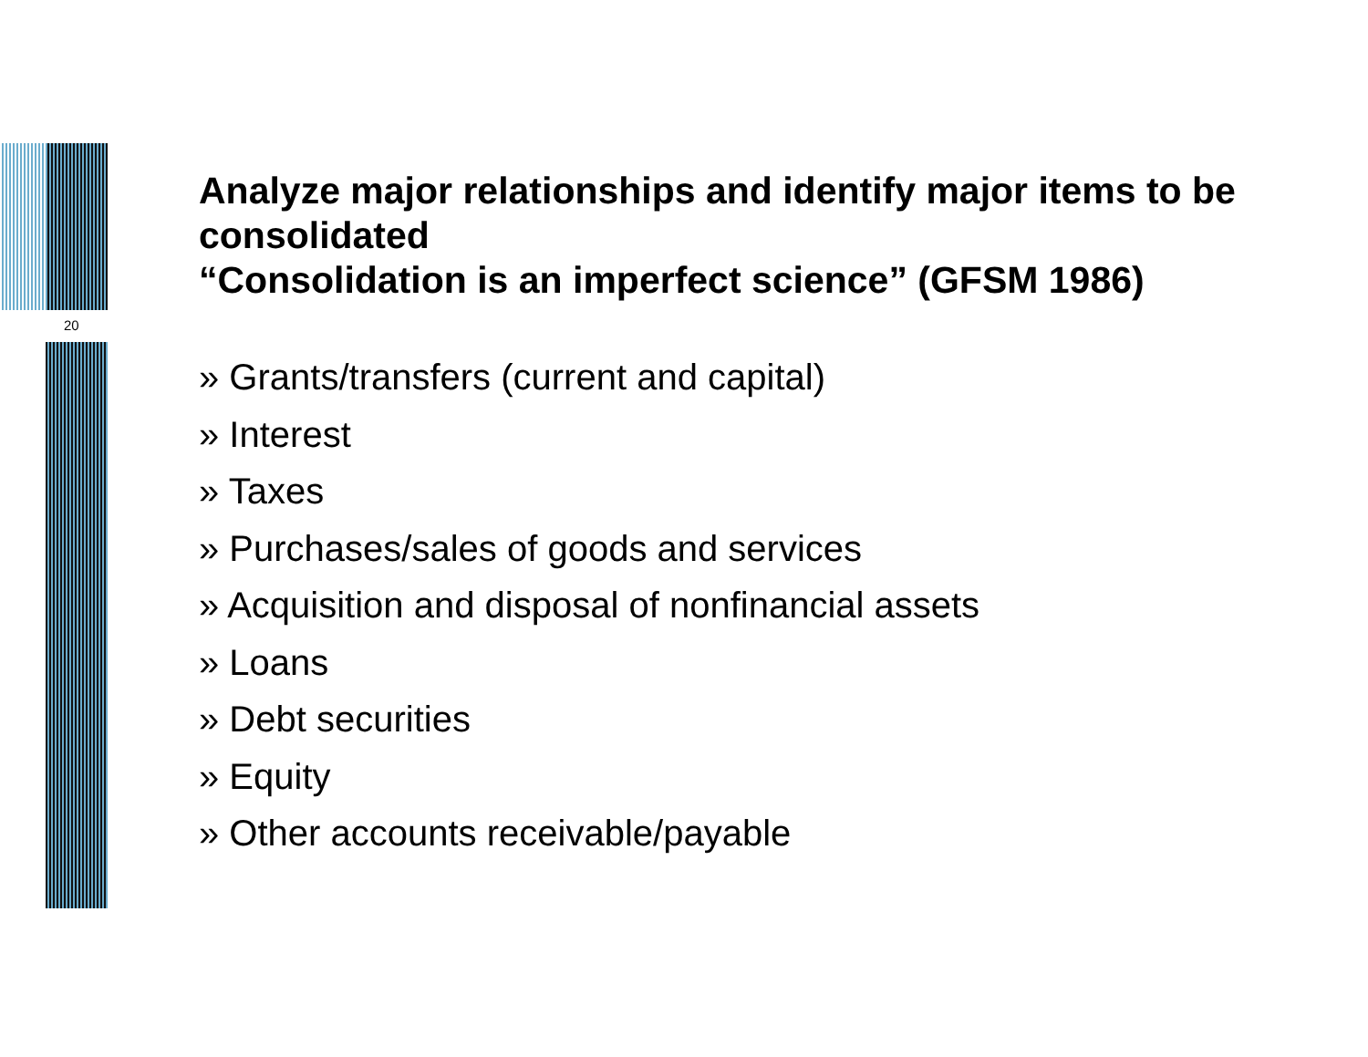20
Analyze major relationships and identify major items to be consolidated
“Consolidation is an imperfect science” (GFSM 1986)
» Grants/transfers (current and capital)
» Interest
» Taxes
» Purchases/sales of goods and services
» Acquisition and disposal of nonfinancial assets
» Loans
» Debt securities
» Equity
» Other accounts receivable/payable